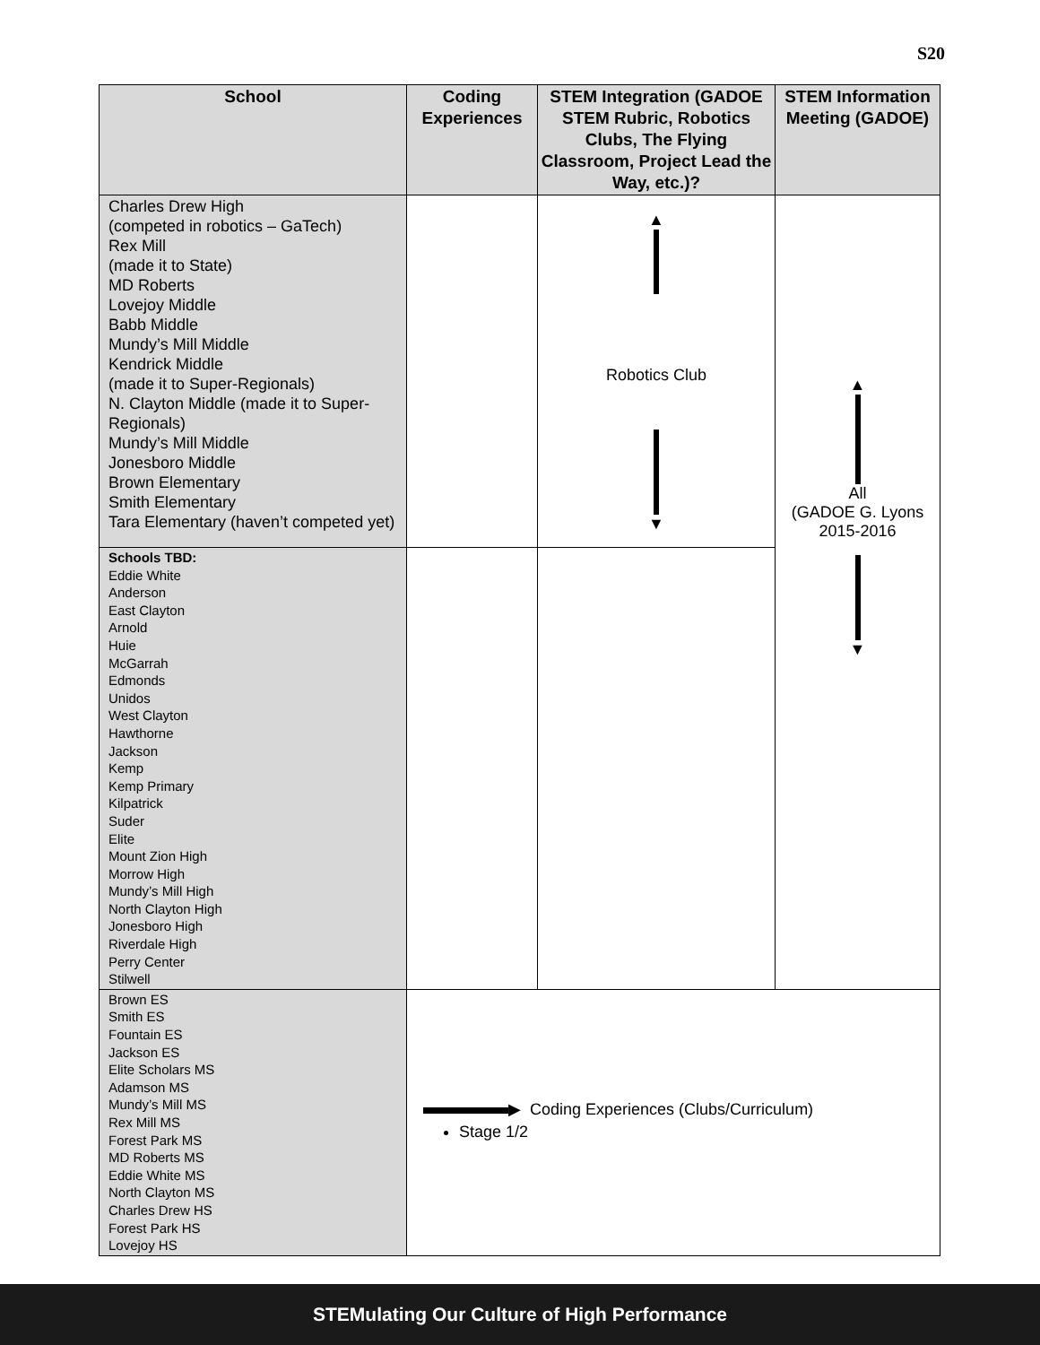S20
| School | Coding Experiences | STEM Integration (GADOE STEM Rubric, Robotics Clubs, The Flying Classroom, Project Lead the Way, etc.)? | STEM Information Meeting (GADOE) |
| --- | --- | --- | --- |
| Charles Drew High (competed in robotics – GaTech) Rex Mill (made it to State) MD Roberts Lovejoy Middle Babb Middle Mundy’s Mill Middle Kendrick Middle (made it to Super-Regionals) N. Clayton Middle (made it to Super-Regionals) Mundy’s Mill Middle Jonesboro Middle Brown Elementary Smith Elementary Tara Elementary (haven’t competed yet) | | ▲ Robotics Club ▼ | ▲ All (GADOE G. Lyons 2015-2016 ▼ |
| Schools TBD: Eddie White Anderson East Clayton Arnold Huie McGarrah Edmonds Unidos West Clayton Hawthorne Jackson Kemp Kemp Primary Kilpatrick Suder Elite Mount Zion High Morrow High Mundy’s Mill High North Clayton High Jonesboro High Riverdale High Perry Center Stilwell | | | |
| Brown ES Smith ES Fountain ES Jackson ES Elite Scholars MS Adamson MS Mundy’s Mill MS Rex Mill MS Forest Park MS MD Roberts MS Eddie White MS North Clayton MS Charles Drew HS Forest Park HS Lovejoy HS | ▶ Coding Experiences (Clubs/Curriculum) Stage 1/2 | | |
STEMulating Our Culture of High Performance